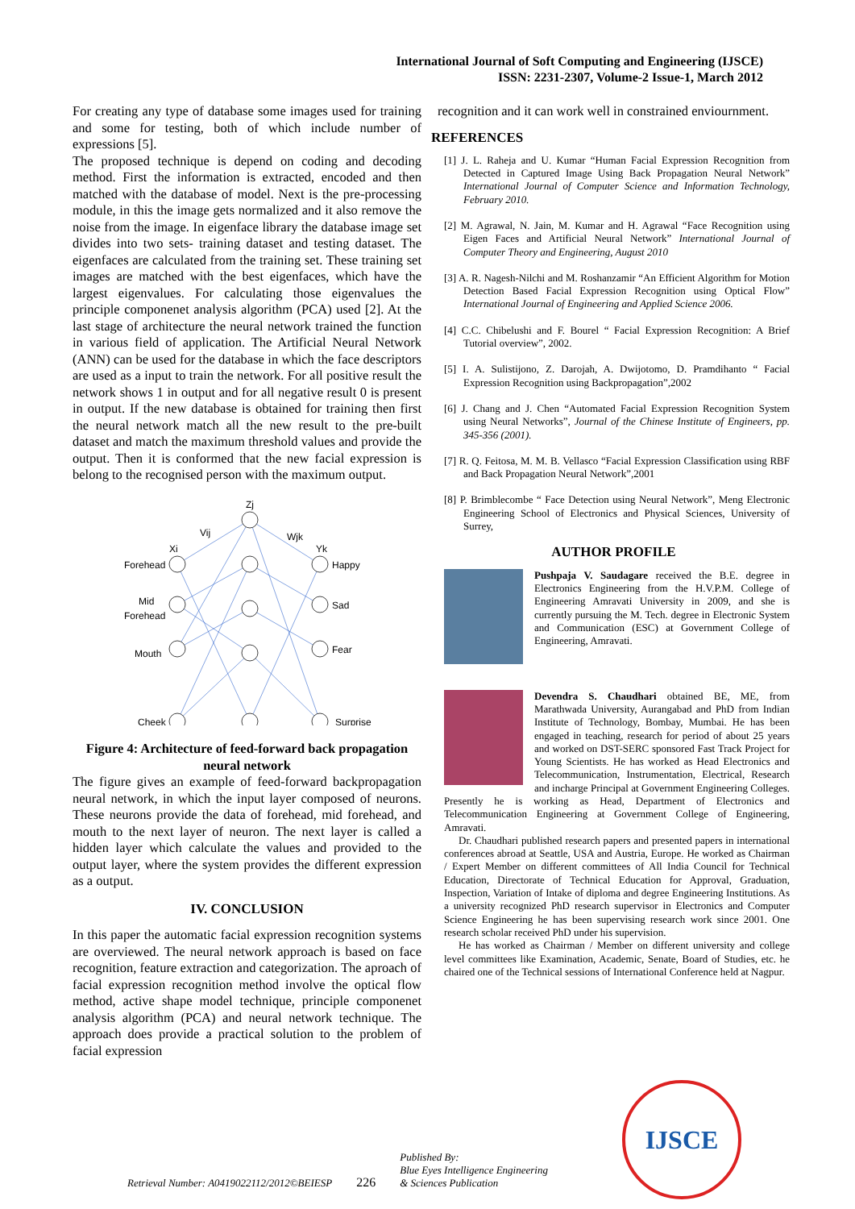International Journal of Soft Computing and Engineering (IJSCE)
ISSN: 2231-2307, Volume-2 Issue-1, March 2012
For creating any type of database some images used for training and some for testing, both of which include number of expressions [5].
The proposed technique is depend on coding and decoding method. First the information is extracted, encoded and then matched with the database of model. Next is the pre-processing module, in this the image gets normalized and it also remove the noise from the image. In eigenface library the database image set divides into two sets- training dataset and testing dataset. The eigenfaces are calculated from the training set. These training set images are matched with the best eigenfaces, which have the largest eigenvalues. For calculating those eigenvalues the principle componenet analysis algorithm (PCA) used [2]. At the last stage of architecture the neural network trained the function in various field of application. The Artificial Neural Network (ANN) can be used for the database in which the face descriptors are used as a input to train the network. For all positive result the network shows 1 in output and for all negative result 0 is present in output. If the new database is obtained for training then first the neural network match all the new result to the pre-built dataset and match the maximum threshold values and provide the output. Then it is conformed that the new facial expression is belong to the recognised person with the maximum output.
Forehead
Mid
Forehead
Mouth
Cheek
Xi
Vij
Zj
Wjk
Yk
Happy
Sad
Fear
Surprise
Figure 4: Architecture of feed-forward back propagation neural network
The figure gives an example of feed-forward backpropagation neural network, in which the input layer composed of neurons. These neurons provide the data of forehead, mid forehead, and mouth to the next layer of neuron. The next layer is called a hidden layer which calculate the values and provided to the output layer, where the system provides the different expression as a output.
IV. CONCLUSION
In this paper the automatic facial expression recognition systems are overviewed. The neural network approach is based on face recognition, feature extraction and categorization. The aproach of facial expression recognition method involve the optical flow method, active shape model technique, principle componenet analysis algorithm (PCA) and neural network technique. The approach does provide a practical solution to the problem of facial expression
recognition and it can work well in constrained enviournment.
REFERENCES
[1] J. L. Raheja and U. Kumar “Human Facial Expression Recognition from Detected in Captured Image Using Back Propagation Neural Network” International Journal of Computer Science and Information Technology, February 2010.
[2] M. Agrawal, N. Jain, M. Kumar and H. Agrawal “Face Recognition using Eigen Faces and Artificial Neural Network” International Journal of Computer Theory and Engineering, August 2010
[3] A. R. Nagesh-Nilchi and M. Roshanzamir “An Efficient Algorithm for Motion Detection Based Facial Expression Recognition using Optical Flow” International Journal of Engineering and Applied Science 2006.
[4] C.C. Chibelushi and F. Bourel “ Facial Expression Recognition: A Brief Tutorial overview”, 2002.
[5] I. A. Sulistijono, Z. Darojah, A. Dwijotomo, D. Pramdihanto “ Facial Expression Recognition using Backpropagation”,2002
[6] J. Chang and J. Chen “Automated Facial Expression Recognition System using Neural Networks”, Journal of the Chinese Institute of Engineers, pp. 345-356 (2001).
[7] R. Q. Feitosa, M. M. B. Vellasco “Facial Expression Classification using RBF and Back Propagation Neural Network”,2001
[8] P. Brimblecombe “ Face Detection using Neural Network”, Meng Electronic Engineering School of Electronics and Physical Sciences, University of Surrey,
AUTHOR PROFILE
Pushpaja V. Saudagare received the B.E. degree in Electronics Engineering from the H.V.P.M. College of Engineering Amravati University in 2009, and she is currently pursuing the M. Tech. degree in Electronic System and Communication (ESC) at Government College of Engineering, Amravati.
Devendra S. Chaudhari obtained BE, ME, from Marathwada University, Aurangabad and PhD from Indian Institute of Technology, Bombay, Mumbai. He has been engaged in teaching, research for period of about 25 years and worked on DST-SERC sponsored Fast Track Project for Young Scientists. He has worked as Head Electronics and Telecommunication, Instrumentation, Electrical, Research and incharge Principal at Government Engineering Colleges. Presently he is working as Head, Department of Electronics and Telecommunication Engineering at Government College of Engineering, Amravati.
Dr. Chaudhari published research papers and presented papers in international conferences abroad at Seattle, USA and Austria, Europe. He worked as Chairman / Expert Member on different committees of All India Council for Technical Education, Directorate of Technical Education for Approval, Graduation, Inspection, Variation of Intake of diploma and degree Engineering Institutions. As a university recognized PhD research supervisor in Electronics and Computer Science Engineering he has been supervising research work since 2001. One research scholar received PhD under his supervision.
He has worked as Chairman / Member on different university and college level committees like Examination, Academic, Senate, Board of Studies, etc. he chaired one of the Technical sessions of International Conference held at Nagpur.
Retrieval Number: A0419022112/2012©BEIESP 226 Published By:
Blue Eyes Intelligence Engineering
& Sciences Publication
IJSCE